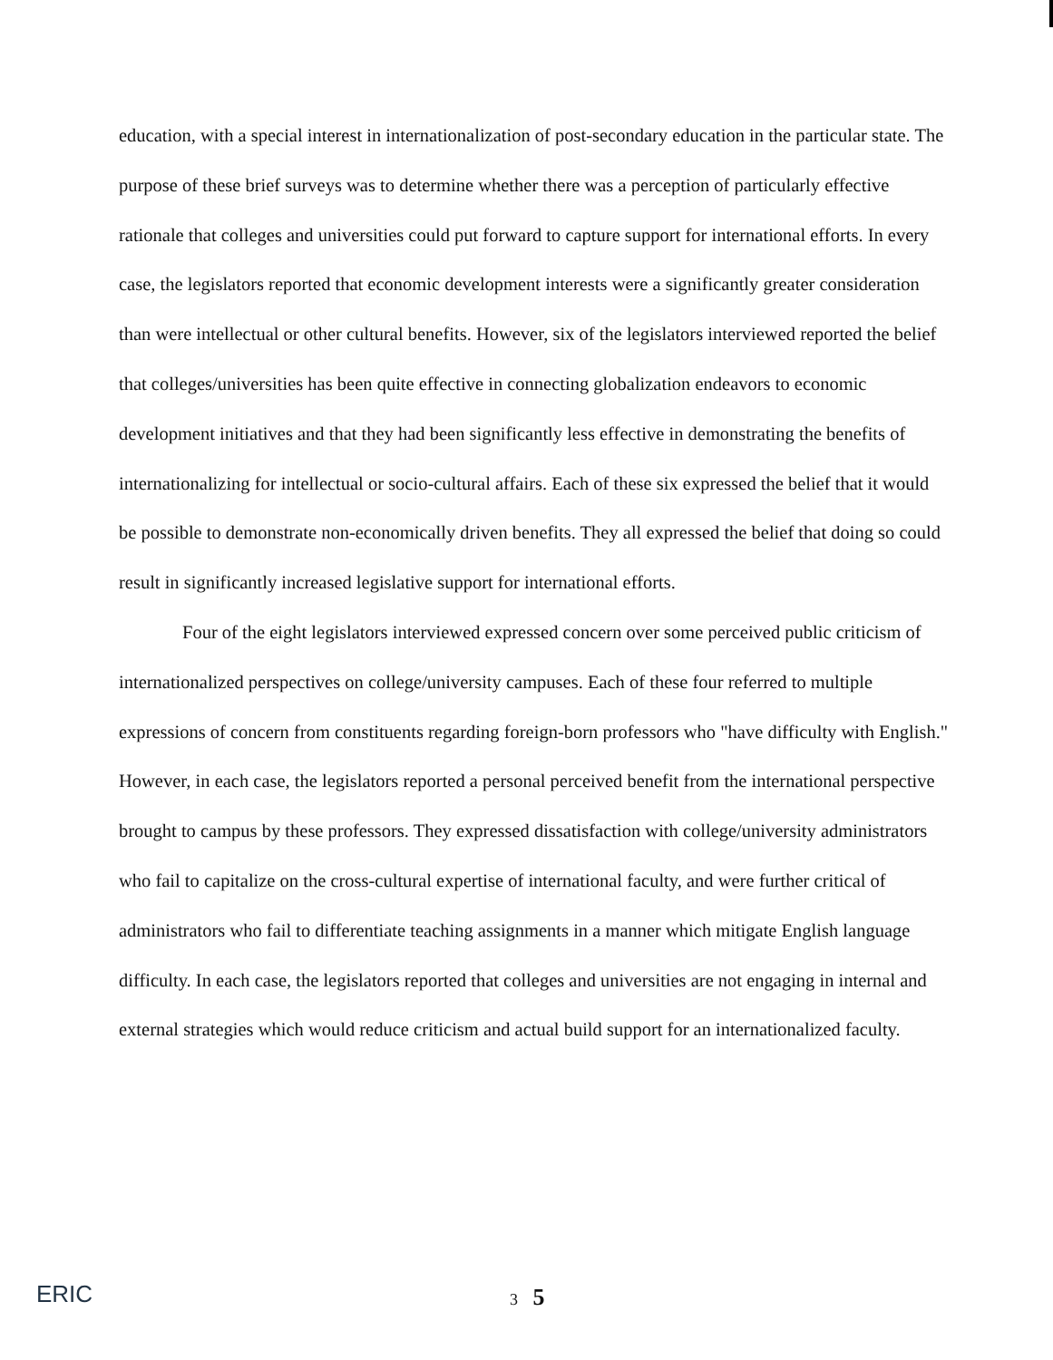education, with a special interest in internationalization of post-secondary education in the particular state. The purpose of these brief surveys was to determine whether there was a perception of particularly effective rationale that colleges and universities could put forward to capture support for international efforts. In every case, the legislators reported that economic development interests were a significantly greater consideration than were intellectual or other cultural benefits. However, six of the legislators interviewed reported the belief that colleges/universities has been quite effective in connecting globalization endeavors to economic development initiatives and that they had been significantly less effective in demonstrating the benefits of internationalizing for intellectual or socio-cultural affairs. Each of these six expressed the belief that it would be possible to demonstrate non-economically driven benefits. They all expressed the belief that doing so could result in significantly increased legislative support for international efforts.
Four of the eight legislators interviewed expressed concern over some perceived public criticism of internationalized perspectives on college/university campuses. Each of these four referred to multiple expressions of concern from constituents regarding foreign-born professors who "have difficulty with English." However, in each case, the legislators reported a personal perceived benefit from the international perspective brought to campus by these professors. They expressed dissatisfaction with college/university administrators who fail to capitalize on the cross-cultural expertise of international faculty, and were further critical of administrators who fail to differentiate teaching assignments in a manner which mitigate English language difficulty. In each case, the legislators reported that colleges and universities are not engaging in internal and external strategies which would reduce criticism and actual build support for an internationalized faculty.
ERIC 3 5